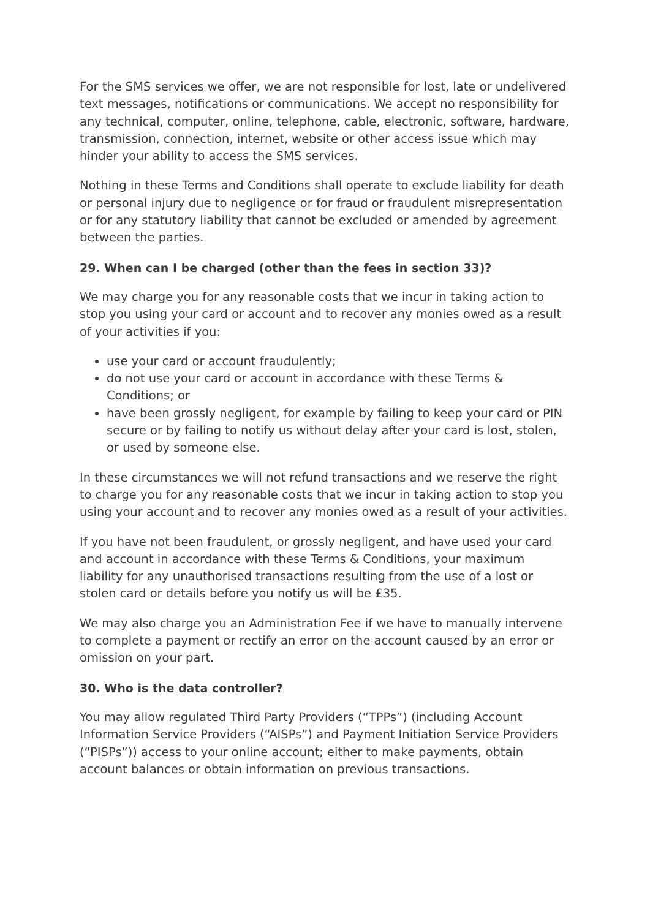For the SMS services we offer, we are not responsible for lost, late or undelivered text messages, notifications or communications. We accept no responsibility for any technical, computer, online, telephone, cable, electronic, software, hardware, transmission, connection, internet, website or other access issue which may hinder your ability to access the SMS services.
Nothing in these Terms and Conditions shall operate to exclude liability for death or personal injury due to negligence or for fraud or fraudulent misrepresentation or for any statutory liability that cannot be excluded or amended by agreement between the parties.
29. When can I be charged (other than the fees in section 33)?
We may charge you for any reasonable costs that we incur in taking action to stop you using your card or account and to recover any monies owed as a result of your activities if you:
use your card or account fraudulently;
do not use your card or account in accordance with these Terms & Conditions; or
have been grossly negligent, for example by failing to keep your card or PIN secure or by failing to notify us without delay after your card is lost, stolen, or used by someone else.
In these circumstances we will not refund transactions and we reserve the right to charge you for any reasonable costs that we incur in taking action to stop you using your account and to recover any monies owed as a result of your activities.
If you have not been fraudulent, or grossly negligent, and have used your card and account in accordance with these Terms & Conditions, your maximum liability for any unauthorised transactions resulting from the use of a lost or stolen card or details before you notify us will be £35.
We may also charge you an Administration Fee if we have to manually intervene to complete a payment or rectify an error on the account caused by an error or omission on your part.
30. Who is the data controller?
You may allow regulated Third Party Providers (“TPPs”) (including Account Information Service Providers (“AISPs”) and Payment Initiation Service Providers (“PISPs”)) access to your online account; either to make payments, obtain account balances or obtain information on previous transactions.